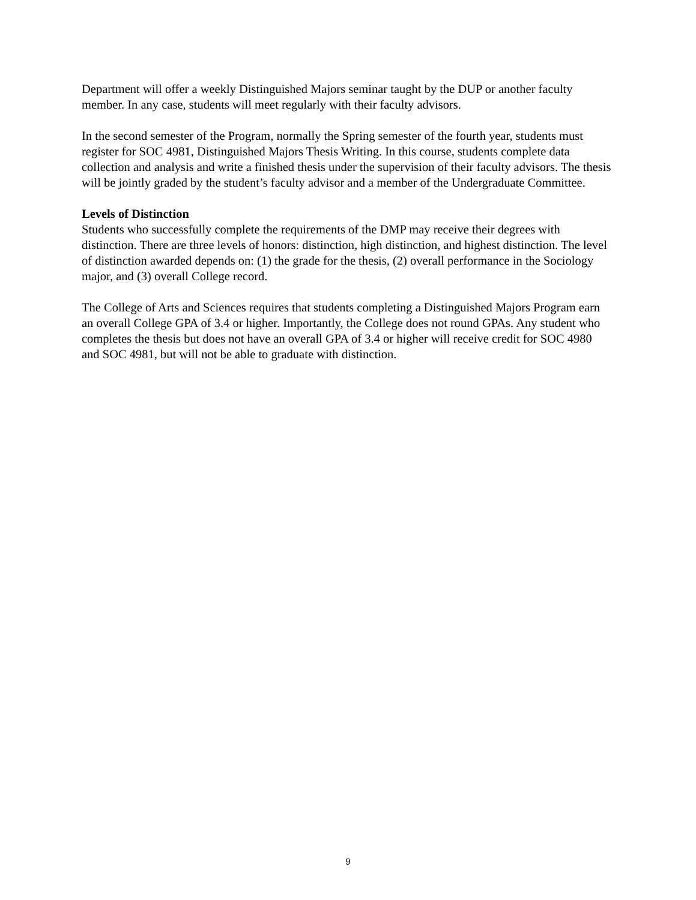Department will offer a weekly Distinguished Majors seminar taught by the DUP or another faculty member. In any case, students will meet regularly with their faculty advisors.
In the second semester of the Program, normally the Spring semester of the fourth year, students must register for SOC 4981, Distinguished Majors Thesis Writing. In this course, students complete data collection and analysis and write a finished thesis under the supervision of their faculty advisors. The thesis will be jointly graded by the student’s faculty advisor and a member of the Undergraduate Committee.
Levels of Distinction
Students who successfully complete the requirements of the DMP may receive their degrees with distinction. There are three levels of honors: distinction, high distinction, and highest distinction. The level of distinction awarded depends on: (1) the grade for the thesis, (2) overall performance in the Sociology major, and (3) overall College record.
The College of Arts and Sciences requires that students completing a Distinguished Majors Program earn an overall College GPA of 3.4 or higher. Importantly, the College does not round GPAs. Any student who completes the thesis but does not have an overall GPA of 3.4 or higher will receive credit for SOC 4980 and SOC 4981, but will not be able to graduate with distinction.
9